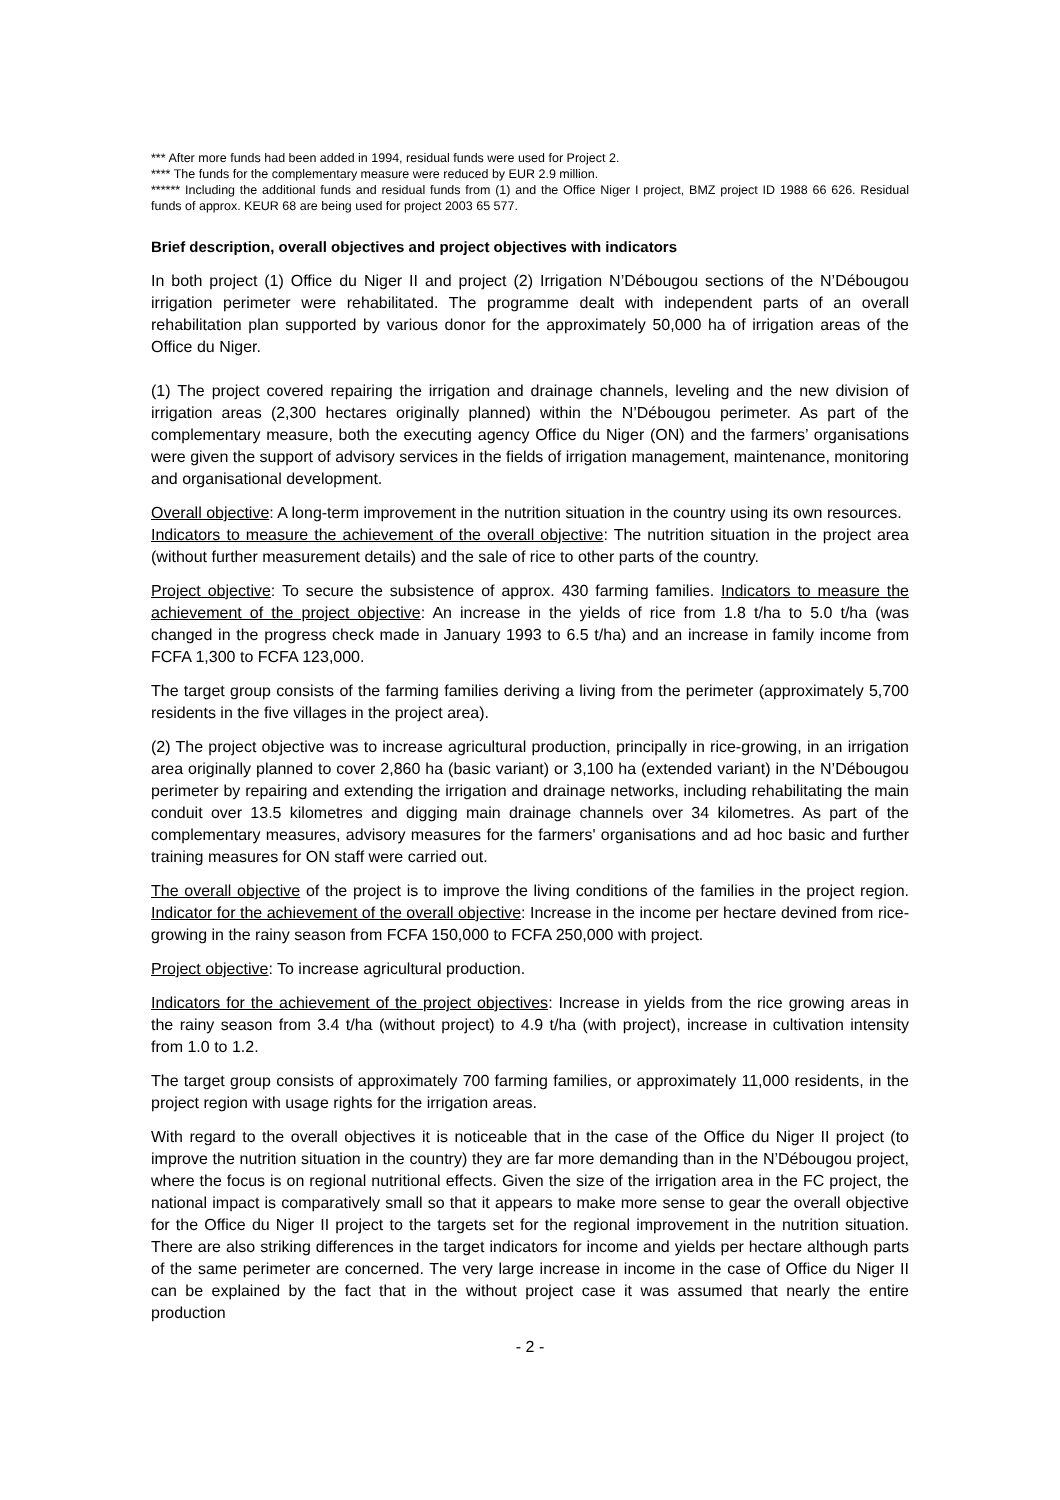*** After more funds had been added in 1994, residual funds were used for Project 2.
**** The funds for the complementary measure were reduced by EUR 2.9 million.
****** Including the additional funds and residual funds from (1) and the Office Niger I project, BMZ project ID 1988 66 626. Residual funds of approx. KEUR 68 are being used for project 2003 65 577.
Brief description, overall objectives and project objectives with indicators
In both project (1) Office du Niger II and project (2) Irrigation N’Débougou sections of the N’Débougou irrigation perimeter were rehabilitated. The programme dealt with independent parts of an overall rehabilitation plan supported by various donor for the approximately 50,000 ha of irrigation areas of the Office du Niger.
(1) The project covered repairing the irrigation and drainage channels, leveling and the new division of irrigation areas (2,300 hectares originally planned) within the N’Débougou perimeter. As part of the complementary measure, both the executing agency Office du Niger (ON) and the farmers’ organisations were given the support of advisory services in the fields of irrigation management, maintenance, monitoring and organisational development.
Overall objective: A long-term improvement in the nutrition situation in the country using its own resources.
Indicators to measure the achievement of the overall objective: The nutrition situation in the project area (without further measurement details) and the sale of rice to other parts of the country.
Project objective: To secure the subsistence of approx. 430 farming families. Indicators to measure the achievement of the project objective: An increase in the yields of rice from 1.8 t/ha to 5.0 t/ha (was changed in the progress check made in January 1993 to 6.5 t/ha) and an increase in family income from FCFA 1,300 to FCFA 123,000.
The target group consists of the farming families deriving a living from the perimeter (approximately 5,700 residents in the five villages in the project area).
(2) The project objective was to increase agricultural production, principally in rice-growing, in an irrigation area originally planned to cover 2,860 ha (basic variant) or 3,100 ha (extended variant) in the N’Débougou perimeter by repairing and extending the irrigation and drainage networks, including rehabilitating the main conduit over 13.5 kilometres and digging main drainage channels over 34 kilometres. As part of the complementary measures, advisory measures for the farmers' organisations and ad hoc basic and further training measures for ON staff were carried out.
The overall objective of the project is to improve the living conditions of the families in the project region. Indicator for the achievement of the overall objective: Increase in the income per hectare devined from rice-growing in the rainy season from FCFA 150,000 to FCFA 250,000 with project.
Project objective: To increase agricultural production.
Indicators for the achievement of the project objectives: Increase in yields from the rice growing areas in the rainy season from 3.4 t/ha (without project) to 4.9 t/ha (with project), increase in cultivation intensity from 1.0 to 1.2.
The target group consists of approximately 700 farming families, or approximately 11,000 residents, in the project region with usage rights for the irrigation areas.
With regard to the overall objectives it is noticeable that in the case of the Office du Niger II project (to improve the nutrition situation in the country) they are far more demanding than in the N’Débougou project, where the focus is on regional nutritional effects. Given the size of the irrigation area in the FC project, the national impact is comparatively small so that it appears to make more sense to gear the overall objective for the Office du Niger II project to the targets set for the regional improvement in the nutrition situation. There are also striking differences in the target indicators for income and yields per hectare although parts of the same perimeter are concerned. The very large increase in income in the case of Office du Niger II can be explained by the fact that in the without project case it was assumed that nearly the entire production
- 2 -